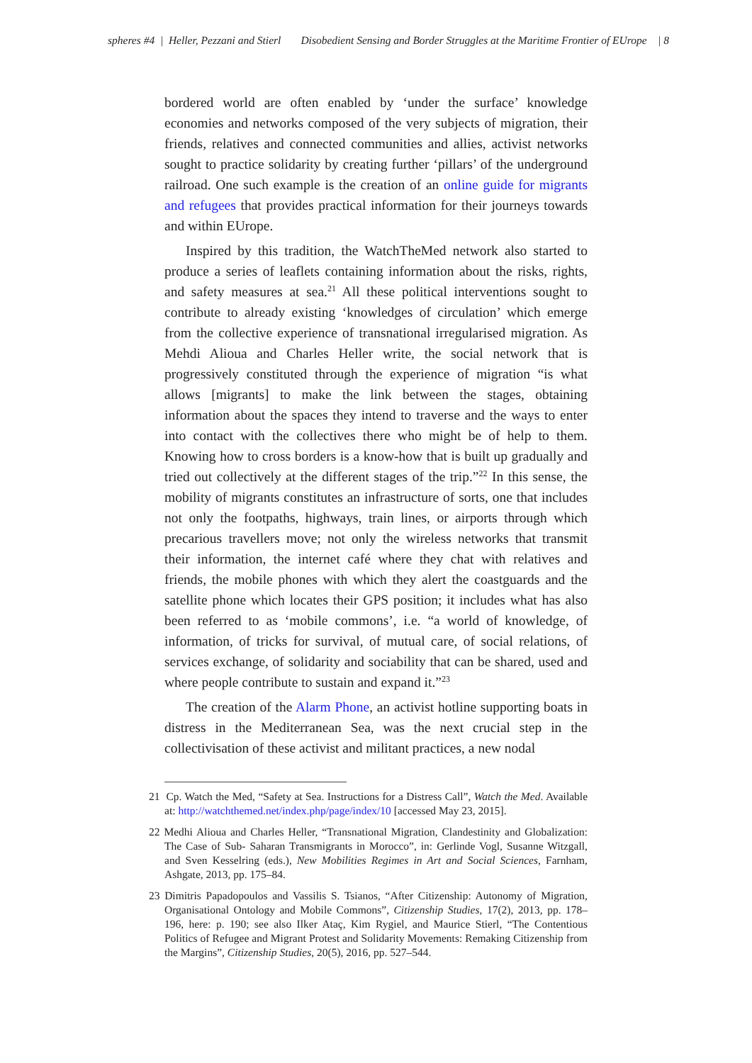spheres #4 | Heller, Pezzani and Stierl Disobedient Sensing and Border Struggles at the Maritime Frontier of EUrope | 8
bordered world are often enabled by ‘under the surface’ knowledge economies and networks composed of the very subjects of migration, their friends, relatives and connected communities and allies, activist networks sought to practice solidarity by creating further ‘pillars’ of the underground railroad. One such example is the creation of an online guide for migrants and refugees that provides practical information for their journeys towards and within EUrope.
Inspired by this tradition, the WatchTheMed network also started to produce a series of leaflets containing information about the risks, rights, and safety measures at sea.<sup>21</sup> All these political interventions sought to contribute to already existing ‘knowledges of circulation’ which emerge from the collective experience of transnational irregularised migration. As Mehdi Alioua and Charles Heller write, the social network that is progressively constituted through the experience of migration “is what allows [migrants] to make the link between the stages, obtaining information about the spaces they intend to traverse and the ways to enter into contact with the collectives there who might be of help to them. Knowing how to cross borders is a know-how that is built up gradually and tried out collectively at the different stages of the trip.”<sup>22</sup> In this sense, the mobility of migrants constitutes an infrastructure of sorts, one that includes not only the footpaths, highways, train lines, or airports through which precarious travellers move; not only the wireless networks that transmit their information, the internet café where they chat with relatives and friends, the mobile phones with which they alert the coastguards and the satellite phone which locates their GPS position; it includes what has also been referred to as ‘mobile commons’, i.e. “a world of knowledge, of information, of tricks for survival, of mutual care, of social relations, of services exchange, of solidarity and sociability that can be shared, used and where people contribute to sustain and expand it.”<sup>23</sup>
The creation of the Alarm Phone, an activist hotline supporting boats in distress in the Mediterranean Sea, was the next crucial step in the collectivisation of these activist and militant practices, a new nodal
21 Cp. Watch the Med, “Safety at Sea. Instructions for a Distress Call”, Watch the Med. Available at: http://watchthemed.net/index.php/page/index/10 [accessed May 23, 2015].
22 Medhi Alioua and Charles Heller, “Transnational Migration, Clandestinity and Globalization: The Case of Sub- Saharan Transmigrants in Morocco”, in: Gerlinde Vogl, Susanne Witzgall, and Sven Kesselring (eds.), New Mobilities Regimes in Art and Social Sciences, Farnham, Ashgate, 2013, pp. 175–84.
23 Dimitris Papadopoulos and Vassilis S. Tsianos, “After Citizenship: Autonomy of Migration, Organisational Ontology and Mobile Commons”, Citizenship Studies, 17(2), 2013, pp. 178–196, here: p. 190; see also Ilker Ataç, Kim Rygiel, and Maurice Stierl, “The Contentious Politics of Refugee and Migrant Protest and Solidarity Movements: Remaking Citizenship from the Margins”, Citizenship Studies, 20(5), 2016, pp. 527–544.